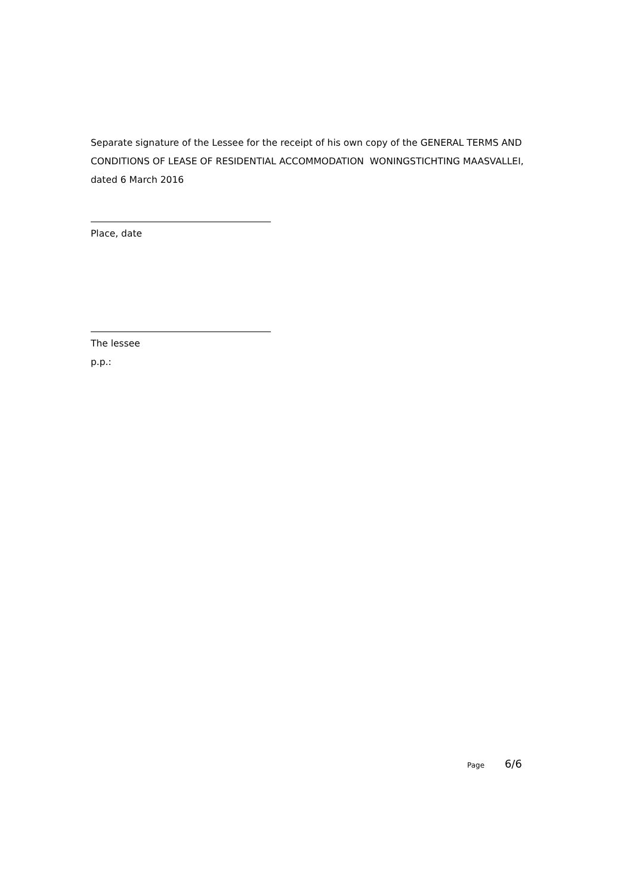Separate signature of the Lessee for the receipt of his own copy of the GENERAL TERMS AND CONDITIONS OF LEASE OF RESIDENTIAL ACCOMMODATION WONINGSTICHTING MAASVALLEI, dated 6 March 2016
Place, date
The lessee
p.p.:
Page 6/6